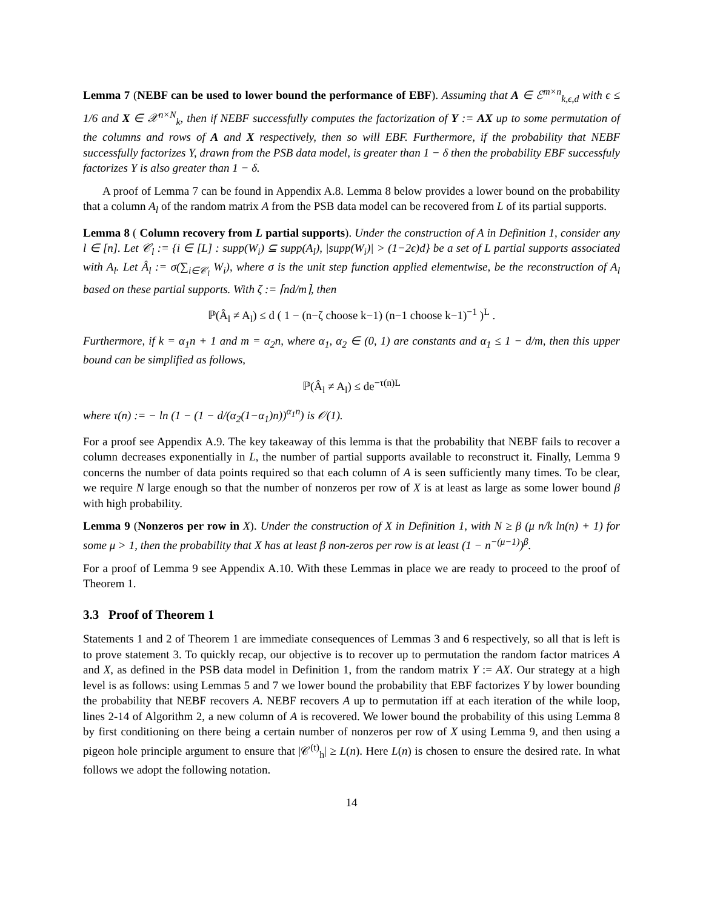Lemma 7 (NEBF can be used to lower bound the performance of EBF). Assuming that A ∈ ℰ<sup>m×n</sup><sub>k,ϵ,d</sub> with ϵ ≤ 1/6 and X ∈ 𝒳<sup>n×N</sup><sub>k</sub>, then if NEBF successfully computes the factorization of Y := AX up to some permutation of the columns and rows of A and X respectively, then so will EBF. Furthermore, if the probability that NEBF successfully factorizes Y, drawn from the PSB data model, is greater than 1 − δ then the probability EBF successfuly factorizes Y is also greater than 1 − δ.
A proof of Lemma 7 can be found in Appendix A.8. Lemma 8 below provides a lower bound on the probability that a column A<sub>l</sub> of the random matrix A from the PSB data model can be recovered from L of its partial supports.
Lemma 8 ( Column recovery from L partial supports). Under the construction of A in Definition 1, consider any l ∈ [n]. Let 𝒞<sub>l</sub> := {i ∈ [L] : supp(W<sub>i</sub>) ⊆ supp(A<sub>l</sub>), |supp(W<sub>i</sub>)| > (1−2ϵ)d} be a set of L partial supports associated with A<sub>l</sub>. Let Â<sub>l</sub> := σ(∑<sub>i∈𝒞<sub>l</sub></sub> W<sub>i</sub>), where σ is the unit step function applied elementwise, be the reconstruction of A<sub>l</sub> based on these partial supports. With ζ := ⌈nd/m⌉, then
ℙ(Â<sub>l</sub> ≠ A<sub>l</sub>) ≤ d ( 1 − (n−ζ choose k−1) (n−1 choose k−1)<sup>−1</sup> )<sup>L</sup> .
Furthermore, if k = α<sub>1</sub>n + 1 and m = α<sub>2</sub>n, where α<sub>1</sub>, α<sub>2</sub> ∈ (0, 1) are constants and α<sub>1</sub> ≤ 1 − d/m, then this upper bound can be simplified as follows,
ℙ(Â<sub>l</sub> ≠ A<sub>l</sub>) ≤ de<sup>−τ(n)L</sup>
where τ(n) := − ln (1 − (1 − d/(α<sub>2</sub>(1−α<sub>1</sub>)n))<sup>α<sub>1</sub>n</sup>) is 𝒪(1).
For a proof see Appendix A.9. The key takeaway of this lemma is that the probability that NEBF fails to recover a column decreases exponentially in L, the number of partial supports available to reconstruct it. Finally, Lemma 9 concerns the number of data points required so that each column of A is seen sufficiently many times. To be clear, we require N large enough so that the number of nonzeros per row of X is at least as large as some lower bound β with high probability.
Lemma 9 (Nonzeros per row in X). Under the construction of X in Definition 1, with N ≥ β (μ n/k ln(n) + 1) for some μ > 1, then the probability that X has at least β non-zeros per row is at least (1 − n<sup>−(μ−1)</sup>)<sup>β</sup>.
For a proof of Lemma 9 see Appendix A.10. With these Lemmas in place we are ready to proceed to the proof of Theorem 1.
3.3 Proof of Theorem 1
Statements 1 and 2 of Theorem 1 are immediate consequences of Lemmas 3 and 6 respectively, so all that is left is to prove statement 3. To quickly recap, our objective is to recover up to permutation the random factor matrices A and X, as defined in the PSB data model in Definition 1, from the random matrix Y := AX. Our strategy at a high level is as follows: using Lemmas 5 and 7 we lower bound the probability that EBF factorizes Y by lower bounding the probability that NEBF recovers A. NEBF recovers A up to permutation iff at each iteration of the while loop, lines 2-14 of Algorithm 2, a new column of A is recovered. We lower bound the probability of this using Lemma 8 by first conditioning on there being a certain number of nonzeros per row of X using Lemma 9, and then using a pigeon hole principle argument to ensure that |𝒞<sup>(t)</sup><sub>h</sub>| ≥ L(n). Here L(n) is chosen to ensure the desired rate. In what follows we adopt the following notation.
14